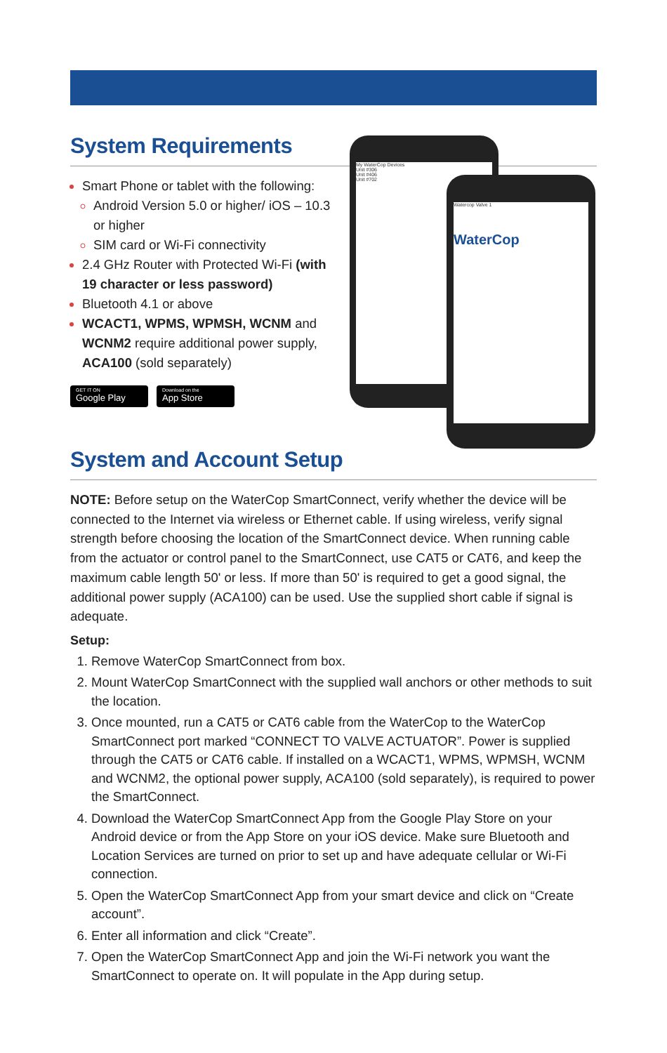System Requirements
Smart Phone or tablet with the following:
Android Version 5.0 or higher/ iOS – 10.3 or higher
SIM card or Wi-Fi connectivity
2.4 GHz Router with Protected Wi-Fi (with 19 character or less password)
Bluetooth 4.1 or above
WCACT1, WPMS, WPMSH, WCNM and WCNM2 require additional power supply, ACA100 (sold separately)
GET IT ON
Google Play
Download on the
App Store
My WaterCop Devices
Unit #306
Unit #406
Unit #702
Watercop Valve 1
WaterCop
System and Account Setup
NOTE: Before setup on the WaterCop SmartConnect, verify whether the device will be connected to the Internet via wireless or Ethernet cable. If using wireless, verify signal strength before choosing the location of the SmartConnect device. When running cable from the actuator or control panel to the SmartConnect, use CAT5 or CAT6, and keep the maximum cable length 50' or less. If more than 50' is required to get a good signal, the additional power supply (ACA100) can be used. Use the supplied short cable if signal is adequate.
Setup:
1. Remove WaterCop SmartConnect from box.
2. Mount WaterCop SmartConnect with the supplied wall anchors or other methods to suit the location.
3. Once mounted, run a CAT5 or CAT6 cable from the WaterCop to the WaterCop SmartConnect port marked “CONNECT TO VALVE ACTUATOR”. Power is supplied through the CAT5 or CAT6 cable. If installed on a WCACT1, WPMS, WPMSH, WCNM and WCNM2, the optional power supply, ACA100 (sold separately), is required to power the SmartConnect.
4. Download the WaterCop SmartConnect App from the Google Play Store on your Android device or from the App Store on your iOS device. Make sure Bluetooth and Location Services are turned on prior to set up and have adequate cellular or Wi-Fi connection.
5. Open the WaterCop SmartConnect App from your smart device and click on “Create account”.
6. Enter all information and click “Create”.
7. Open the WaterCop SmartConnect App and join the Wi-Fi network you want the SmartConnect to operate on. It will populate in the App during setup.